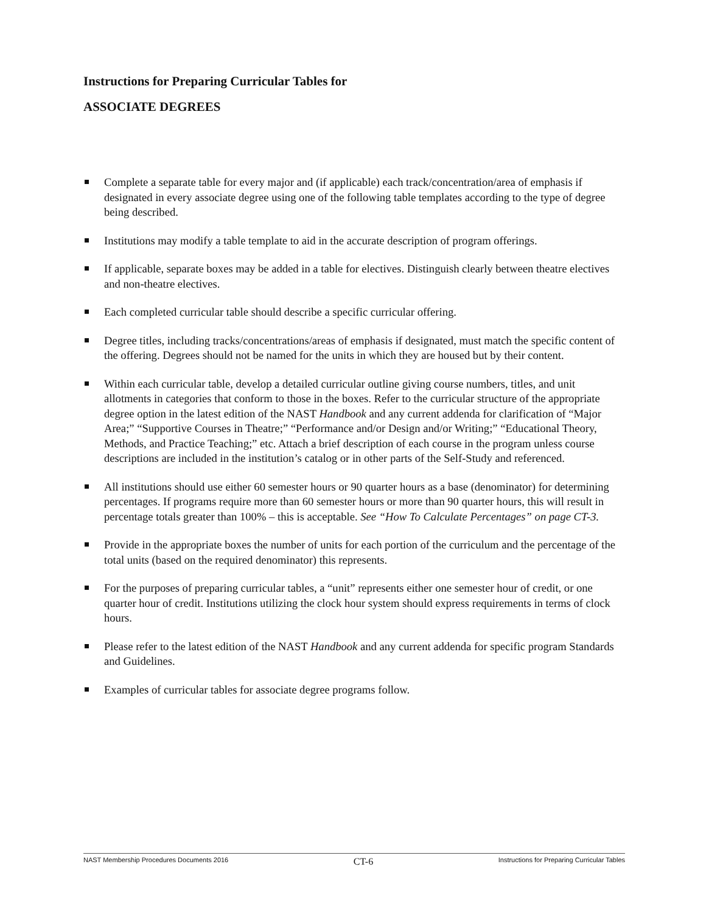Instructions for Preparing Curricular Tables for
ASSOCIATE DEGREES
Complete a separate table for every major and (if applicable) each track/concentration/area of emphasis if designated in every associate degree using one of the following table templates according to the type of degree being described.
Institutions may modify a table template to aid in the accurate description of program offerings.
If applicable, separate boxes may be added in a table for electives. Distinguish clearly between theatre electives and non-theatre electives.
Each completed curricular table should describe a specific curricular offering.
Degree titles, including tracks/concentrations/areas of emphasis if designated, must match the specific content of the offering. Degrees should not be named for the units in which they are housed but by their content.
Within each curricular table, develop a detailed curricular outline giving course numbers, titles, and unit allotments in categories that conform to those in the boxes. Refer to the curricular structure of the appropriate degree option in the latest edition of the NAST Handbook and any current addenda for clarification of “Major Area;” “Supportive Courses in Theatre;” “Performance and/or Design and/or Writing;” “Educational Theory, Methods, and Practice Teaching;” etc. Attach a brief description of each course in the program unless course descriptions are included in the institution’s catalog or in other parts of the Self-Study and referenced.
All institutions should use either 60 semester hours or 90 quarter hours as a base (denominator) for determining percentages. If programs require more than 60 semester hours or more than 90 quarter hours, this will result in percentage totals greater than 100% – this is acceptable. See “How To Calculate Percentages” on page CT-3.
Provide in the appropriate boxes the number of units for each portion of the curriculum and the percentage of the total units (based on the required denominator) this represents.
For the purposes of preparing curricular tables, a “unit” represents either one semester hour of credit, or one quarter hour of credit. Institutions utilizing the clock hour system should express requirements in terms of clock hours.
Please refer to the latest edition of the NAST Handbook and any current addenda for specific program Standards and Guidelines.
Examples of curricular tables for associate degree programs follow.
NAST Membership Procedures Documents 2016 CT-6 Instructions for Preparing Curricular Tables